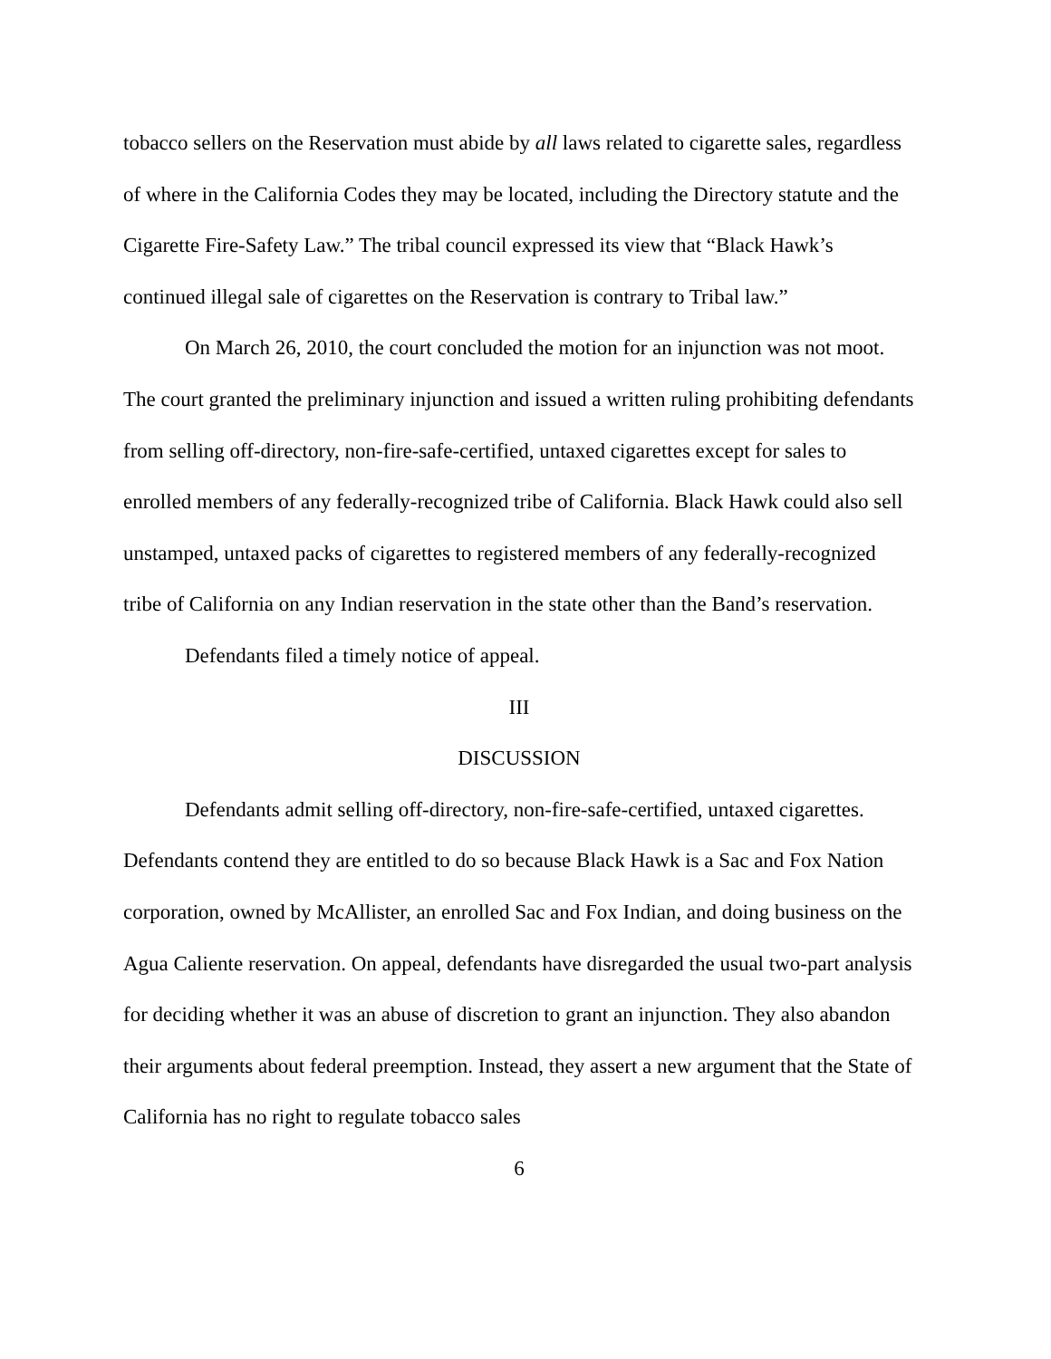tobacco sellers on the Reservation must abide by all laws related to cigarette sales, regardless of where in the California Codes they may be located, including the Directory statute and the Cigarette Fire-Safety Law.” The tribal council expressed its view that “Black Hawk’s continued illegal sale of cigarettes on the Reservation is contrary to Tribal law.”
On March 26, 2010, the court concluded the motion for an injunction was not moot. The court granted the preliminary injunction and issued a written ruling prohibiting defendants from selling off-directory, non-fire-safe-certified, untaxed cigarettes except for sales to enrolled members of any federally-recognized tribe of California. Black Hawk could also sell unstamped, untaxed packs of cigarettes to registered members of any federally-recognized tribe of California on any Indian reservation in the state other than the Band’s reservation.
Defendants filed a timely notice of appeal.
III
DISCUSSION
Defendants admit selling off-directory, non-fire-safe-certified, untaxed cigarettes. Defendants contend they are entitled to do so because Black Hawk is a Sac and Fox Nation corporation, owned by McAllister, an enrolled Sac and Fox Indian, and doing business on the Agua Caliente reservation. On appeal, defendants have disregarded the usual two-part analysis for deciding whether it was an abuse of discretion to grant an injunction. They also abandon their arguments about federal preemption. Instead, they assert a new argument that the State of California has no right to regulate tobacco sales
6